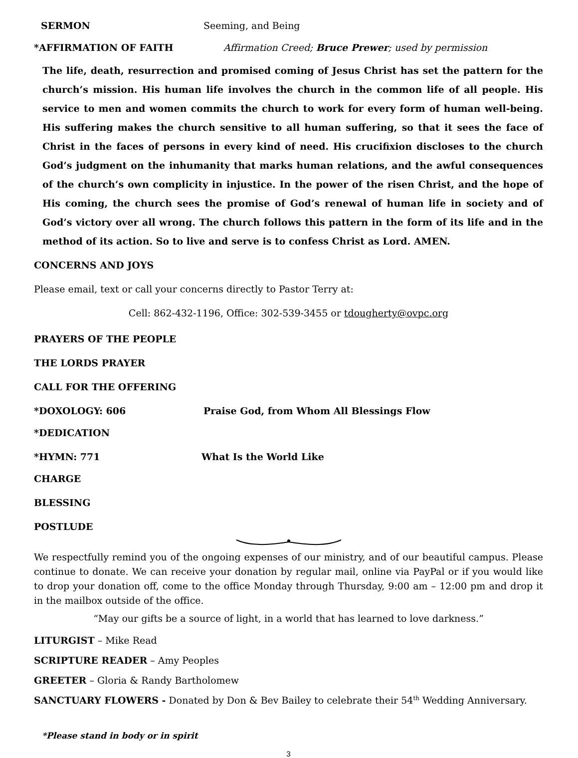SERMON Seeming, and Being
*AFFIRMATION OF FAITH Affirmation Creed; Bruce Prewer; used by permission
The life, death, resurrection and promised coming of Jesus Christ has set the pattern for the church’s mission. His human life involves the church in the common life of all people. His service to men and women commits the church to work for every form of human well-being. His suffering makes the church sensitive to all human suffering, so that it sees the face of Christ in the faces of persons in every kind of need. His crucifixion discloses to the church God’s judgment on the inhumanity that marks human relations, and the awful consequences of the church’s own complicity in injustice. In the power of the risen Christ, and the hope of His coming, the church sees the promise of God’s renewal of human life in society and of God’s victory over all wrong. The church follows this pattern in the form of its life and in the method of its action. So to live and serve is to confess Christ as Lord. AMEN.
CONCERNS AND JOYS
Please email, text or call your concerns directly to Pastor Terry at:
Cell: 862-432-1196, Office: 302-539-3455 or tdougherty@ovpc.org
PRAYERS OF THE PEOPLE
THE LORDS PRAYER
CALL FOR THE OFFERING
*DOXOLOGY: 606 Praise God, from Whom All Blessings Flow
*DEDICATION
*HYMN: 771 What Is the World Like
CHARGE
BLESSING
POSTLUDE
We respectfully remind you of the ongoing expenses of our ministry, and of our beautiful campus. Please continue to donate. We can receive your donation by regular mail, online via PayPal or if you would like to drop your donation off, come to the office Monday through Thursday, 9:00 am – 12:00 pm and drop it in the mailbox outside of the office.
“May our gifts be a source of light, in a world that has learned to love darkness.”
LITURGIST – Mike Read
SCRIPTURE READER – Amy Peoples
GREETER – Gloria & Randy Bartholomew
SANCTUARY FLOWERS - Donated by Don & Bev Bailey to celebrate their 54<sup>th</sup> Wedding Anniversary.
*Please stand in body or in spirit
3